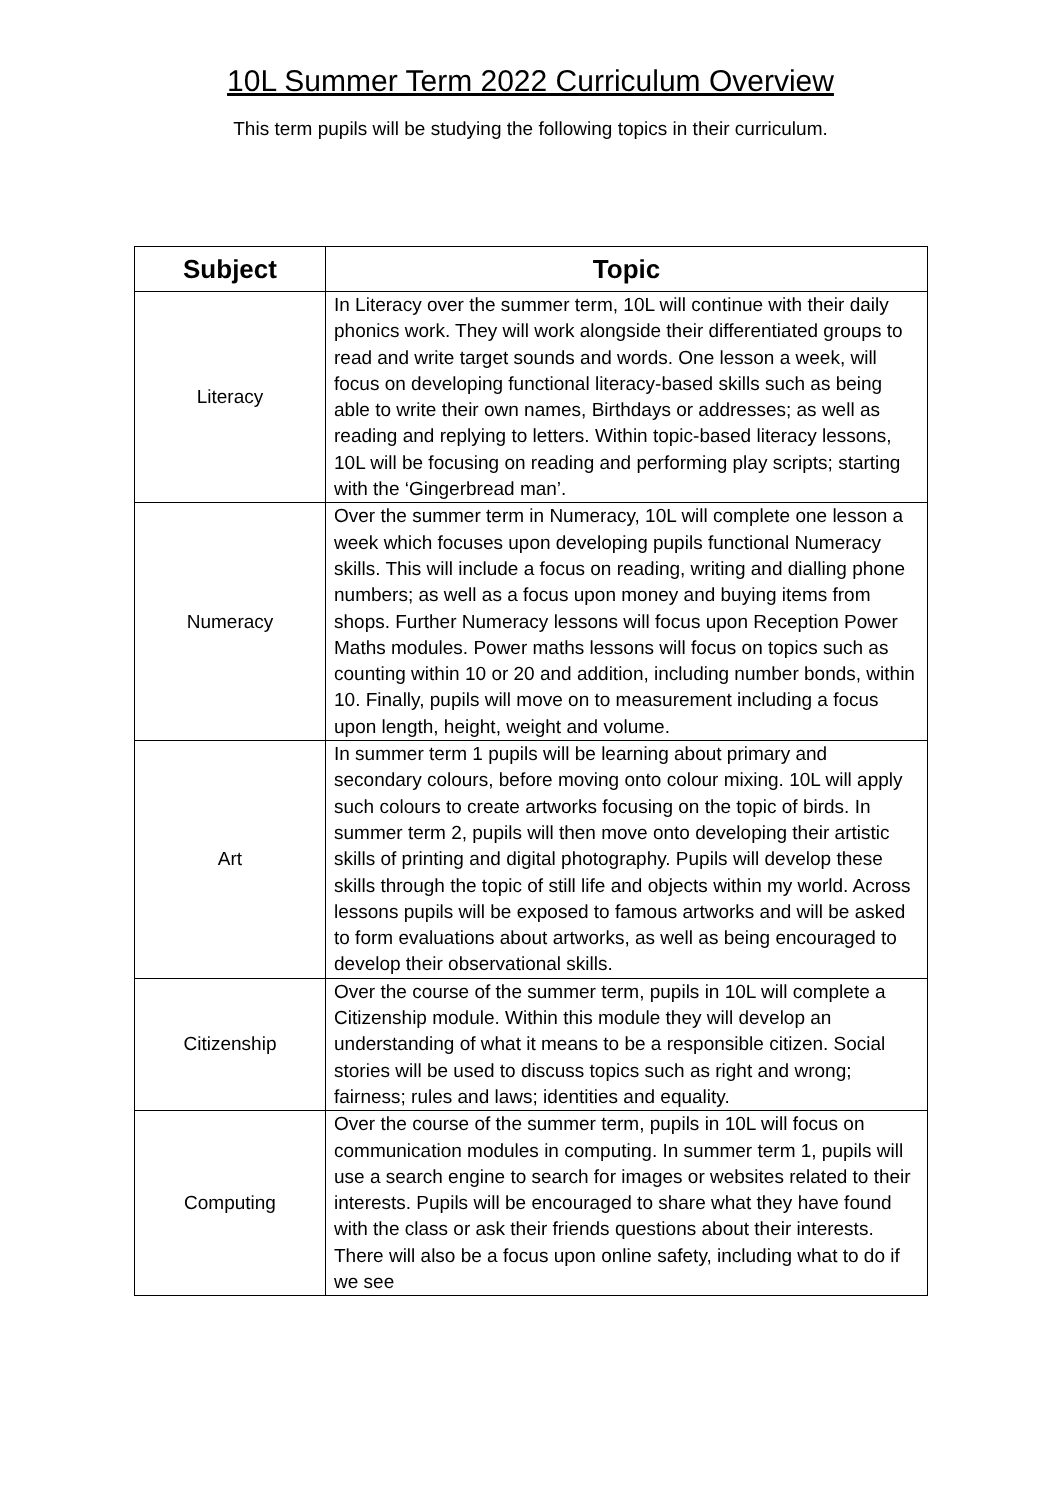10L Summer Term 2022 Curriculum Overview
This term pupils will be studying the following topics in their curriculum.
| Subject | Topic |
| --- | --- |
| Literacy | In Literacy over the summer term, 10L will continue with their daily phonics work. They will work alongside their differentiated groups to read and write target sounds and words. One lesson a week, will focus on developing functional literacy-based skills such as being able to write their own names, Birthdays or addresses; as well as reading and replying to letters. Within topic-based literacy lessons, 10L will be focusing on reading and performing play scripts; starting with the ‘Gingerbread man’. |
| Numeracy | Over the summer term in Numeracy, 10L will complete one lesson a week which focuses upon developing pupils functional Numeracy skills. This will include a focus on reading, writing and dialling phone numbers; as well as a focus upon money and buying items from shops. Further Numeracy lessons will focus upon Reception Power Maths modules. Power maths lessons will focus on topics such as counting within 10 or 20 and addition, including number bonds, within 10. Finally, pupils will move on to measurement including a focus upon length, height, weight and volume. |
| Art | In summer term 1 pupils will be learning about primary and secondary colours, before moving onto colour mixing. 10L will apply such colours to create artworks focusing on the topic of birds. In summer term 2, pupils will then move onto developing their artistic skills of printing and digital photography. Pupils will develop these skills through the topic of still life and objects within my world. Across lessons pupils will be exposed to famous artworks and will be asked to form evaluations about artworks, as well as being encouraged to develop their observational skills. |
| Citizenship | Over the course of the summer term, pupils in 10L will complete a Citizenship module. Within this module they will develop an understanding of what it means to be a responsible citizen. Social stories will be used to discuss topics such as right and wrong; fairness; rules and laws; identities and equality. |
| Computing | Over the course of the summer term, pupils in 10L will focus on communication modules in computing. In summer term 1, pupils will use a search engine to search for images or websites related to their interests. Pupils will be encouraged to share what they have found with the class or ask their friends questions about their interests. There will also be a focus upon online safety, including what to do if we see |